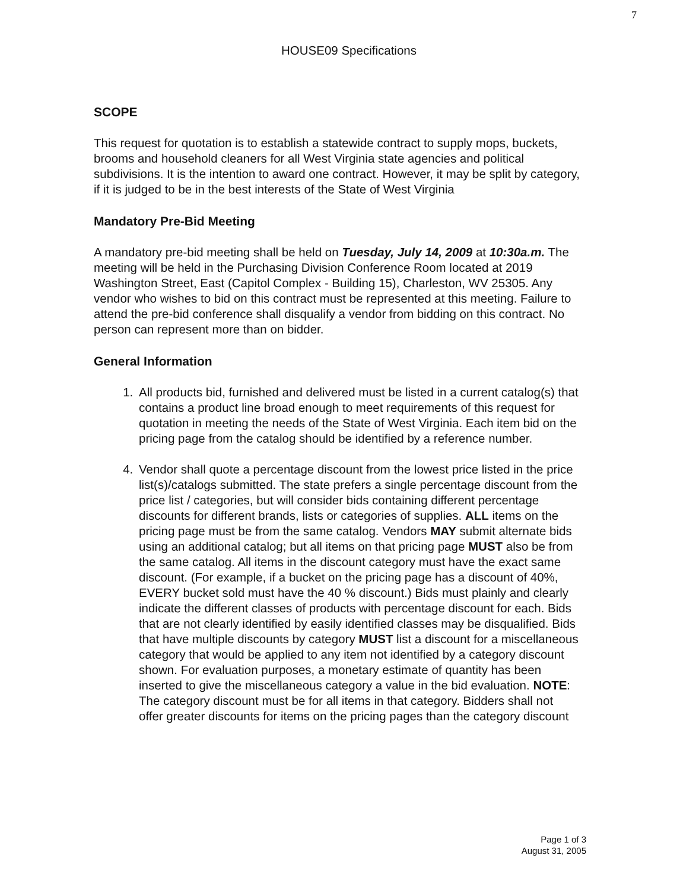7
HOUSE09 Specifications
SCOPE
This request for quotation is to establish a statewide contract to supply mops, buckets, brooms and household cleaners for all West Virginia state agencies and political subdivisions. It is the intention to award one contract. However, it may be split by category, if it is judged to be in the best interests of the State of West Virginia
Mandatory Pre-Bid Meeting
A mandatory pre-bid meeting shall be held on Tuesday, July 14, 2009 at 10:30a.m. The meeting will be held in the Purchasing Division Conference Room located at 2019 Washington Street, East (Capitol Complex - Building 15), Charleston, WV 25305. Any vendor who wishes to bid on this contract must be represented at this meeting. Failure to attend the pre-bid conference shall disqualify a vendor from bidding on this contract. No person can represent more than on bidder.
General Information
1. All products bid, furnished and delivered must be listed in a current catalog(s) that contains a product line broad enough to meet requirements of this request for quotation in meeting the needs of the State of West Virginia. Each item bid on the pricing page from the catalog should be identified by a reference number.
4. Vendor shall quote a percentage discount from the lowest price listed in the price list(s)/catalogs submitted. The state prefers a single percentage discount from the price list / categories, but will consider bids containing different percentage discounts for different brands, lists or categories of supplies. ALL items on the pricing page must be from the same catalog. Vendors MAY submit alternate bids using an additional catalog; but all items on that pricing page MUST also be from the same catalog. All items in the discount category must have the exact same discount. (For example, if a bucket on the pricing page has a discount of 40%, EVERY bucket sold must have the 40 % discount.) Bids must plainly and clearly indicate the different classes of products with percentage discount for each. Bids that are not clearly identified by easily identified classes may be disqualified. Bids that have multiple discounts by category MUST list a discount for a miscellaneous category that would be applied to any item not identified by a category discount shown. For evaluation purposes, a monetary estimate of quantity has been inserted to give the miscellaneous category a value in the bid evaluation. NOTE: The category discount must be for all items in that category. Bidders shall not offer greater discounts for items on the pricing pages than the category discount
Page 1 of 3
August 31, 2005